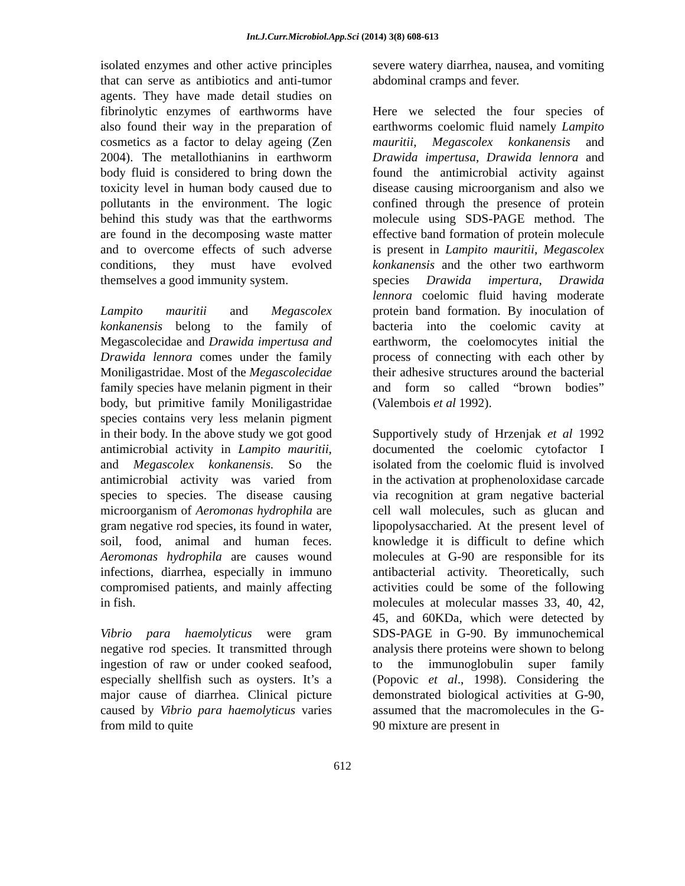Int.J.Curr.Microbiol.App.Sci (2014) 3(8) 608-613
isolated enzymes and other active principles that can serve as antibiotics and anti-tumor agents. They have made detail studies on fibrinolytic enzymes of earthworms have also found their way in the preparation of cosmetics as a factor to delay ageing (Zen 2004). The metallothianins in earthworm body fluid is considered to bring down the toxicity level in human body caused due to pollutants in the environment. The logic behind this study was that the earthworms are found in the decomposing waste matter and to overcome effects of such adverse conditions, they must have evolved themselves a good immunity system.
Lampito mauritii and Megascolex konkanensis belong to the family of Megascolecidae and Drawida impertusa and Drawida lennora comes under the family Moniligastridae. Most of the Megascolecidae family species have melanin pigment in their body, but primitive family Moniligastridae species contains very less melanin pigment in their body. In the above study we got good antimicrobial activity in Lampito mauritii, and Megascolex konkanensis. So the antimicrobial activity was varied from species to species. The disease causing microorganism of Aeromonas hydrophila are gram negative rod species, its found in water, soil, food, animal and human feces. Aeromonas hydrophila are causes wound infections, diarrhea, especially in immuno compromised patients, and mainly affecting in fish.
Vibrio para haemolyticus were gram negative rod species. It transmitted through ingestion of raw or under cooked seafood, especially shellfish such as oysters. It’s a major cause of diarrhea. Clinical picture caused by Vibrio para haemolyticus varies from mild to quite
severe watery diarrhea, nausea, and vomiting abdominal cramps and fever.
Here we selected the four species of earthworms coelomic fluid namely Lampito mauritii, Megascolex konkanensis and Drawida impertusa, Drawida lennora and found the antimicrobial activity against disease causing microorganism and also we confined through the presence of protein molecule using SDS-PAGE method. The effective band formation of protein molecule is present in Lampito mauritii, Megascolex konkanensis and the other two earthworm species Drawida impertura, Drawida lennora coelomic fluid having moderate protein band formation. By inoculation of bacteria into the coelomic cavity at earthworm, the coelomocytes initial the process of connecting with each other by their adhesive structures around the bacterial and form so called “brown bodies” (Valembois et al 1992).
Supportively study of Hrzenjak et al 1992 documented the coelomic cytofactor I isolated from the coelomic fluid is involved in the activation at prophenoloxidase carcade via recognition at gram negative bacterial cell wall molecules, such as glucan and lipopolysaccharied. At the present level of knowledge it is difficult to define which molecules at G-90 are responsible for its antibacterial activity. Theoretically, such activities could be some of the following molecules at molecular masses 33, 40, 42, 45, and 60KDa, which were detected by SDS-PAGE in G-90. By immunochemical analysis there proteins were shown to belong to the immunoglobulin super family (Popovic et al., 1998). Considering the demonstrated biological activities at G-90, assumed that the macromolecules in the G-90 mixture are present in
612